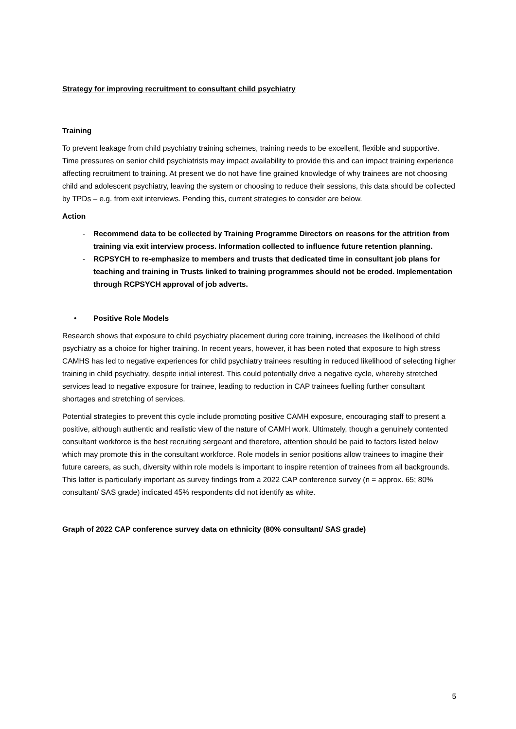Strategy for improving recruitment to consultant child psychiatry
Training
To prevent leakage from child psychiatry training schemes, training needs to be excellent, flexible and supportive. Time pressures on senior child psychiatrists may impact availability to provide this and can impact training experience affecting recruitment to training. At present we do not have fine grained knowledge of why trainees are not choosing child and adolescent psychiatry, leaving the system or choosing to reduce their sessions, this data should be collected by TPDs – e.g. from exit interviews. Pending this, current strategies to consider are below.
Action
- Recommend data to be collected by Training Programme Directors on reasons for the attrition from training via exit interview process. Information collected to influence future retention planning.
- RCPSYCH to re-emphasize to members and trusts that dedicated time in consultant job plans for teaching and training in Trusts linked to training programmes should not be eroded. Implementation through RCPSYCH approval of job adverts.
• Positive Role Models
Research shows that exposure to child psychiatry placement during core training, increases the likelihood of child psychiatry as a choice for higher training. In recent years, however, it has been noted that exposure to high stress CAMHS has led to negative experiences for child psychiatry trainees resulting in reduced likelihood of selecting higher training in child psychiatry, despite initial interest. This could potentially drive a negative cycle, whereby stretched services lead to negative exposure for trainee, leading to reduction in CAP trainees fuelling further consultant shortages and stretching of services.
Potential strategies to prevent this cycle include promoting positive CAMH exposure, encouraging staff to present a positive, although authentic and realistic view of the nature of CAMH work. Ultimately, though a genuinely contented consultant workforce is the best recruiting sergeant and therefore, attention should be paid to factors listed below which may promote this in the consultant workforce. Role models in senior positions allow trainees to imagine their future careers, as such, diversity within role models is important to inspire retention of trainees from all backgrounds. This latter is particularly important as survey findings from a 2022 CAP conference survey (n = approx. 65; 80% consultant/ SAS grade) indicated 45% respondents did not identify as white.
Graph of 2022 CAP conference survey data on ethnicity (80% consultant/ SAS grade)
5